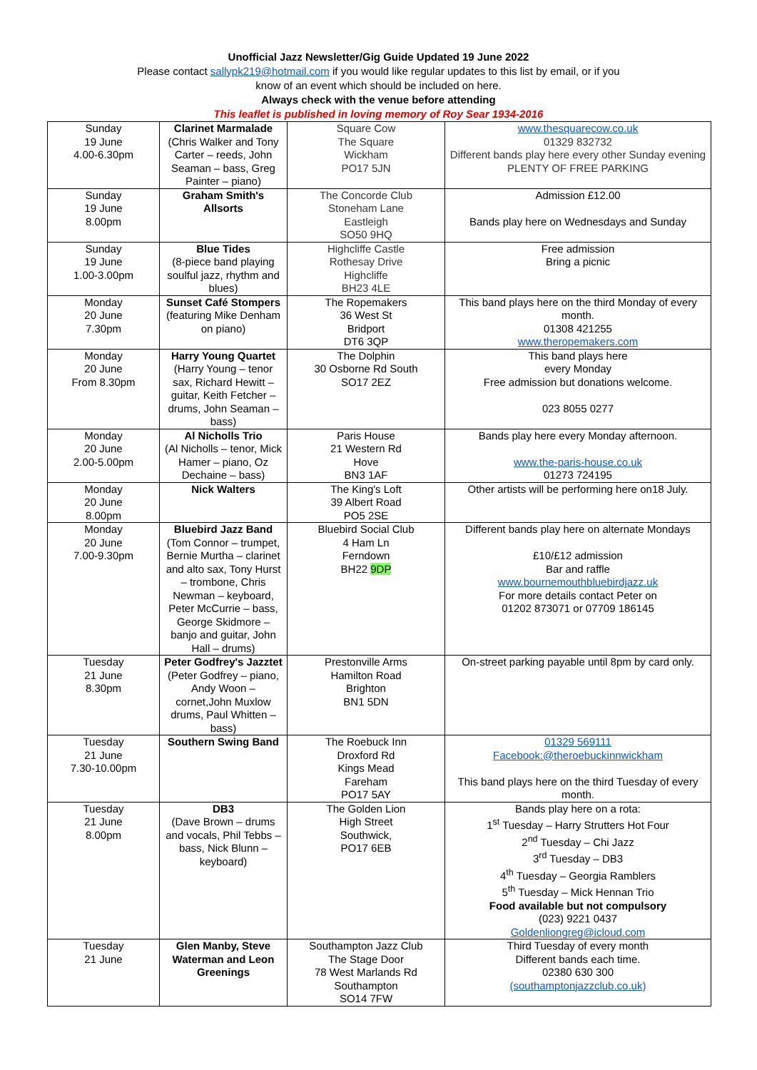Unofficial Jazz Newsletter/Gig Guide Updated 19 June 2022
Please contact sallypk219@hotmail.com if you would like regular updates to this list by email, or if you
know of an event which should be included on here.
Always check with the venue before attending
This leaflet is published in loving memory of Roy Sear 1934-2016
| Sunday 19 June 4.00-6.30pm | Clarinet Marmalade (Chris Walker and Tony Carter – reeds, John Seaman – bass, Greg Painter – piano) | Square Cow The Square Wickham PO17 5JN | www.thesquarecow.co.uk 01329 832732 Different bands play here every other Sunday evening PLENTY OF FREE PARKING |
| Sunday 19 June 8.00pm | Graham Smith's Allsorts | The Concorde Club Stoneham Lane Eastleigh SO50 9HQ | Admission £12.00 Bands play here on Wednesdays and Sunday |
| Sunday 19 June 1.00-3.00pm | Blue Tides (8-piece band playing soulful jazz, rhythm and blues) | Highcliffe Castle Rothesay Drive Highcliffe BH23 4LE | Free admission Bring a picnic |
| Monday 20 June 7.30pm | Sunset Café Stompers (featuring Mike Denham on piano) | The Ropemakers 36 West St Bridport DT6 3QP | This band plays here on the third Monday of every month. 01308 421255 www.theropemakers.com |
| Monday 20 June From 8.30pm | Harry Young Quartet (Harry Young – tenor sax, Richard Hewitt – guitar, Keith Fetcher – drums, John Seaman – bass) | The Dolphin 30 Osborne Rd South SO17 2EZ | This band plays here every Monday Free admission but donations welcome. 023 8055 0277 |
| Monday 20 June 2.00-5.00pm | Al Nicholls Trio (Al Nicholls – tenor, Mick Hamer – piano, Oz Dechaine – bass) | Paris House 21 Western Rd Hove BN3 1AF | Bands play here every Monday afternoon. www.the-paris-house.co.uk 01273 724195 |
| Monday 20 June 8.00pm | Nick Walters | The King's Loft 39 Albert Road PO5 2SE | Other artists will be performing here on18 July. |
| Monday 20 June 7.00-9.30pm | Bluebird Jazz Band (Tom Connor – trumpet, Bernie Murtha – clarinet and alto sax, Tony Hurst – trombone, Chris Newman – keyboard, Peter McCurrie – bass, George Skidmore – banjo and guitar, John Hall – drums) | Bluebird Social Club 4 Ham Ln Ferndown BH22 9DP | Different bands play here on alternate Mondays £10/£12 admission Bar and raffle www.bournemouthbluebirdjazz.uk For more details contact Peter on 01202 873071 or 07709 186145 |
| Tuesday 21 June 8.30pm | Peter Godfrey's Jazztet (Peter Godfrey – piano, Andy Woon – cornet,John Muxlow drums, Paul Whitten – bass) | Prestonville Arms Hamilton Road Brighton BN1 5DN | On-street parking payable until 8pm by card only. |
| Tuesday 21 June 7.30-10.00pm | Southern Swing Band | The Roebuck Inn Droxford Rd Kings Mead Fareham PO17 5AY | 01329 569111 Facebook:@theroebuckinnwickham This band plays here on the third Tuesday of every month. |
| Tuesday 21 June 8.00pm | DB3 (Dave Brown – drums and vocals, Phil Tebbs – bass, Nick Blunn – keyboard) | The Golden Lion High Street Southwick, PO17 6EB | Bands play here on a rota: 1<sup>st</sup> Tuesday – Harry Strutters Hot Four 2<sup>nd</sup> Tuesday – Chi Jazz 3<sup>rd</sup> Tuesday – DB3 4<sup>th</sup> Tuesday – Georgia Ramblers 5<sup>th</sup> Tuesday – Mick Hennan Trio Food available but not compulsory (023) 9221 0437 Goldenliongreg@icloud.com |
| Tuesday 21 June | Glen Manby, Steve Waterman and Leon Greenings | Southampton Jazz Club The Stage Door 78 West Marlands Rd Southampton SO14 7FW | Third Tuesday of every month Different bands each time. 02380 630 300 (southamptonjazzclub.co.uk) |